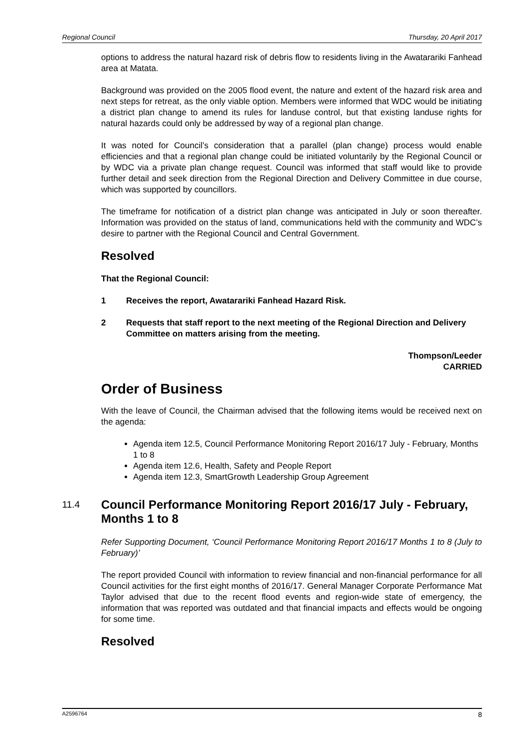Regional Council Thursday, 20 April 2017
options to address the natural hazard risk of debris flow to residents living in the Awatarariki Fanhead area at Matata.
Background was provided on the 2005 flood event, the nature and extent of the hazard risk area and next steps for retreat, as the only viable option. Members were informed that WDC would be initiating a district plan change to amend its rules for landuse control, but that existing landuse rights for natural hazards could only be addressed by way of a regional plan change.
It was noted for Council’s consideration that a parallel (plan change) process would enable efficiencies and that a regional plan change could be initiated voluntarily by the Regional Council or by WDC via a private plan change request. Council was informed that staff would like to provide further detail and seek direction from the Regional Direction and Delivery Committee in due course, which was supported by councillors.
The timeframe for notification of a district plan change was anticipated in July or soon thereafter. Information was provided on the status of land, communications held with the community and WDC’s desire to partner with the Regional Council and Central Government.
Resolved
That the Regional Council:
1 Receives the report, Awatarariki Fanhead Hazard Risk.
2 Requests that staff report to the next meeting of the Regional Direction and Delivery Committee on matters arising from the meeting.
Thompson/Leeder
CARRIED
Order of Business
With the leave of Council, the Chairman advised that the following items would be received next on the agenda:
Agenda item 12.5, Council Performance Monitoring Report 2016/17 July - February, Months 1 to 8
Agenda item 12.6, Health, Safety and People Report
Agenda item 12.3, SmartGrowth Leadership Group Agreement
11.4 Council Performance Monitoring Report 2016/17 July - February, Months 1 to 8
Refer Supporting Document, ‘Council Performance Monitoring Report 2016/17 Months 1 to 8 (July to February)’
The report provided Council with information to review financial and non-financial performance for all Council activities for the first eight months of 2016/17. General Manager Corporate Performance Mat Taylor advised that due to the recent flood events and region-wide state of emergency, the information that was reported was outdated and that financial impacts and effects would be ongoing for some time.
Resolved
A2596764 8